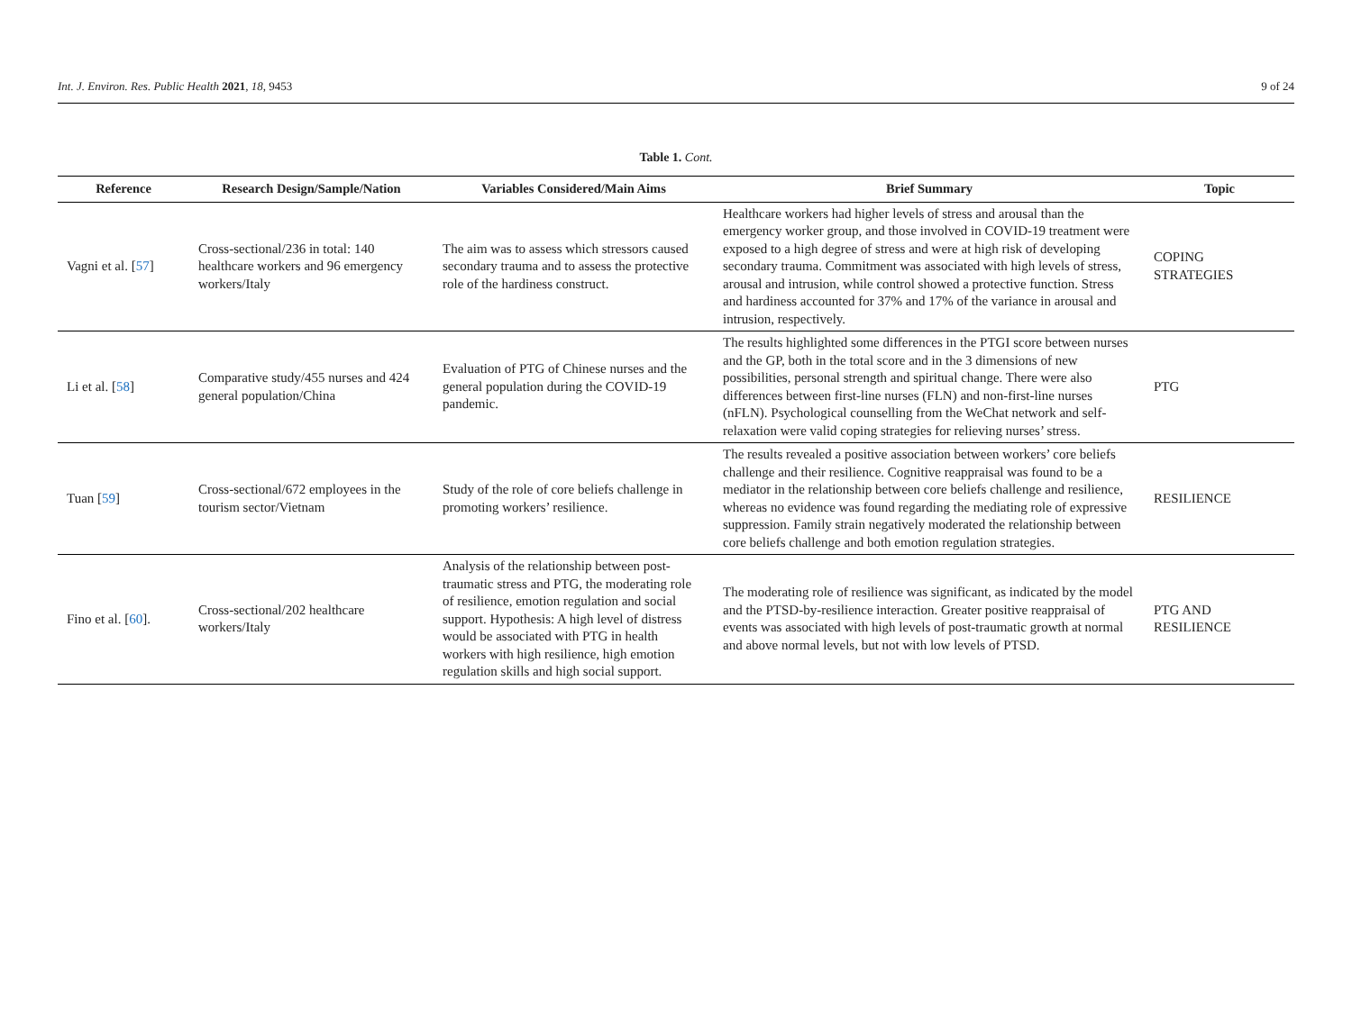Int. J. Environ. Res. Public Health 2021, 18, 9453 9 of 24
Table 1. Cont.
| Reference | Research Design/Sample/Nation | Variables Considered/Main Aims | Brief Summary | Topic |
| --- | --- | --- | --- | --- |
| Vagni et al. [ 57 ] | Cross-sectional/236 in total: 140 healthcare workers and 96 emergency workers/Italy | The aim was to assess which stressors caused secondary trauma and to assess the protective role of the hardiness construct. | Healthcare workers had higher levels of stress and arousal than the emergency worker group, and those involved in COVID-19 treatment were exposed to a high degree of stress and were at high risk of developing secondary trauma. Commitment was associated with high levels of stress, arousal and intrusion, while control showed a protective function. Stress and hardiness accounted for 37% and 17% of the variance in arousal and intrusion, respectively. | COPING STRATEGIES |
| Li et al. [ 58 ] | Comparative study/455 nurses and 424 general population/China | Evaluation of PTG of Chinese nurses and the general population during the COVID-19 pandemic. | The results highlighted some differences in the PTGI score between nurses and the GP, both in the total score and in the 3 dimensions of new possibilities, personal strength and spiritual change. There were also differences between first-line nurses (FLN) and non-first-line nurses (nFLN). Psychological counselling from the WeChat network and self-relaxation were valid coping strategies for relieving nurses’ stress. | PTG |
| Tuan [ 59 ] | Cross-sectional/672 employees in the tourism sector/Vietnam | Study of the role of core beliefs challenge in promoting workers’ resilience. | The results revealed a positive association between workers’ core beliefs challenge and their resilience. Cognitive reappraisal was found to be a mediator in the relationship between core beliefs challenge and resilience, whereas no evidence was found regarding the mediating role of expressive suppression. Family strain negatively moderated the relationship between core beliefs challenge and both emotion regulation strategies. | RESILIENCE |
| Fino et al. [ 60 ]. | Cross-sectional/202 healthcare workers/Italy | Analysis of the relationship between post-traumatic stress and PTG, the moderating role of resilience, emotion regulation and social support. Hypothesis: A high level of distress would be associated with PTG in health workers with high resilience, high emotion regulation skills and high social support. | The moderating role of resilience was significant, as indicated by the model and the PTSD-by-resilience interaction. Greater positive reappraisal of events was associated with high levels of post-traumatic growth at normal and above normal levels, but not with low levels of PTSD. | PTG AND RESILIENCE |